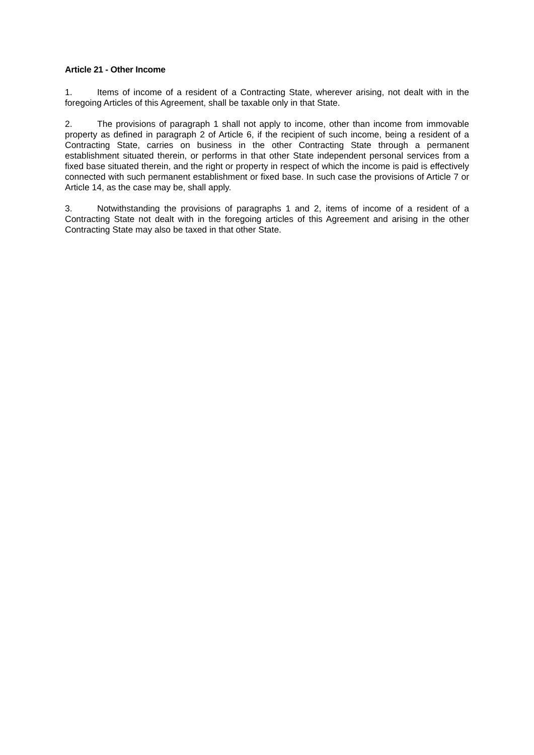Article 21 - Other Income
1. Items of income of a resident of a Contracting State, wherever arising, not dealt with in the foregoing Articles of this Agreement, shall be taxable only in that State.
2. The provisions of paragraph 1 shall not apply to income, other than income from immovable property as defined in paragraph 2 of Article 6, if the recipient of such income, being a resident of a Contracting State, carries on business in the other Contracting State through a permanent establishment situated therein, or performs in that other State independent personal services from a fixed base situated therein, and the right or property in respect of which the income is paid is effectively connected with such permanent establishment or fixed base. In such case the provisions of Article 7 or Article 14, as the case may be, shall apply.
3. Notwithstanding the provisions of paragraphs 1 and 2, items of income of a resident of a Contracting State not dealt with in the foregoing articles of this Agreement and arising in the other Contracting State may also be taxed in that other State.